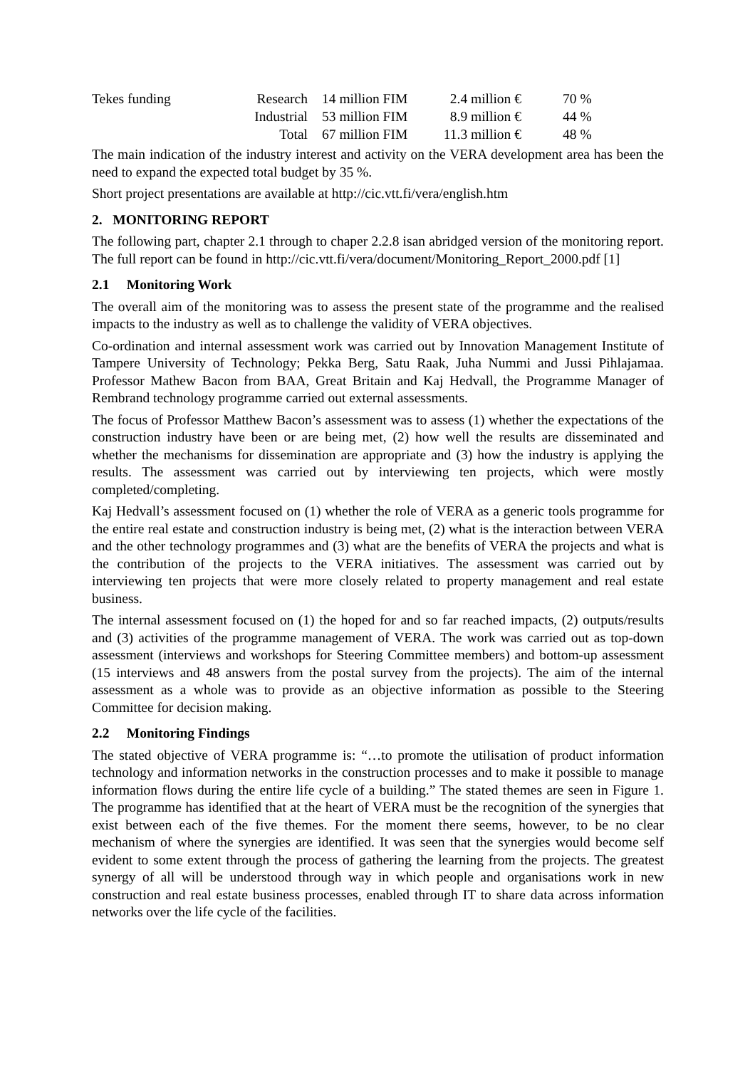| Tekes funding | Research | 14 million FIM | 2.4 million € | 70 % |
| | Industrial | 53 million FIM | 8.9 million € | 44 % |
| | Total | 67 million FIM | 11.3 million € | 48 % |
The main indication of the industry interest and activity on the VERA development area has been the need to expand the expected total budget by 35 %.
Short project presentations are available at http://cic.vtt.fi/vera/english.htm
2. MONITORING REPORT
The following part, chapter 2.1 through to chaper 2.2.8 isan abridged version of the monitoring report. The full report can be found in http://cic.vtt.fi/vera/document/Monitoring_Report_2000.pdf [1]
2.1 Monitoring Work
The overall aim of the monitoring was to assess the present state of the programme and the realised impacts to the industry as well as to challenge the validity of VERA objectives.
Co-ordination and internal assessment work was carried out by Innovation Management Institute of Tampere University of Technology; Pekka Berg, Satu Raak, Juha Nummi and Jussi Pihlajamaa. Professor Mathew Bacon from BAA, Great Britain and Kaj Hedvall, the Programme Manager of Rembrand technology programme carried out external assessments.
The focus of Professor Matthew Bacon’s assessment was to assess (1) whether the expectations of the construction industry have been or are being met, (2) how well the results are disseminated and whether the mechanisms for dissemination are appropriate and (3) how the industry is applying the results. The assessment was carried out by interviewing ten projects, which were mostly completed/completing.
Kaj Hedvall’s assessment focused on (1) whether the role of VERA as a generic tools programme for the entire real estate and construction industry is being met, (2) what is the interaction between VERA and the other technology programmes and (3) what are the benefits of VERA the projects and what is the contribution of the projects to the VERA initiatives. The assessment was carried out by interviewing ten projects that were more closely related to property management and real estate business.
The internal assessment focused on (1) the hoped for and so far reached impacts, (2) outputs/results and (3) activities of the programme management of VERA. The work was carried out as top-down assessment (interviews and workshops for Steering Committee members) and bottom-up assessment (15 interviews and 48 answers from the postal survey from the projects). The aim of the internal assessment as a whole was to provide as an objective information as possible to the Steering Committee for decision making.
2.2 Monitoring Findings
The stated objective of VERA programme is: “…to promote the utilisation of product information technology and information networks in the construction processes and to make it possible to manage information flows during the entire life cycle of a building.” The stated themes are seen in Figure 1. The programme has identified that at the heart of VERA must be the recognition of the synergies that exist between each of the five themes. For the moment there seems, however, to be no clear mechanism of where the synergies are identified. It was seen that the synergies would become self evident to some extent through the process of gathering the learning from the projects. The greatest synergy of all will be understood through way in which people and organisations work in new construction and real estate business processes, enabled through IT to share data across information networks over the life cycle of the facilities.